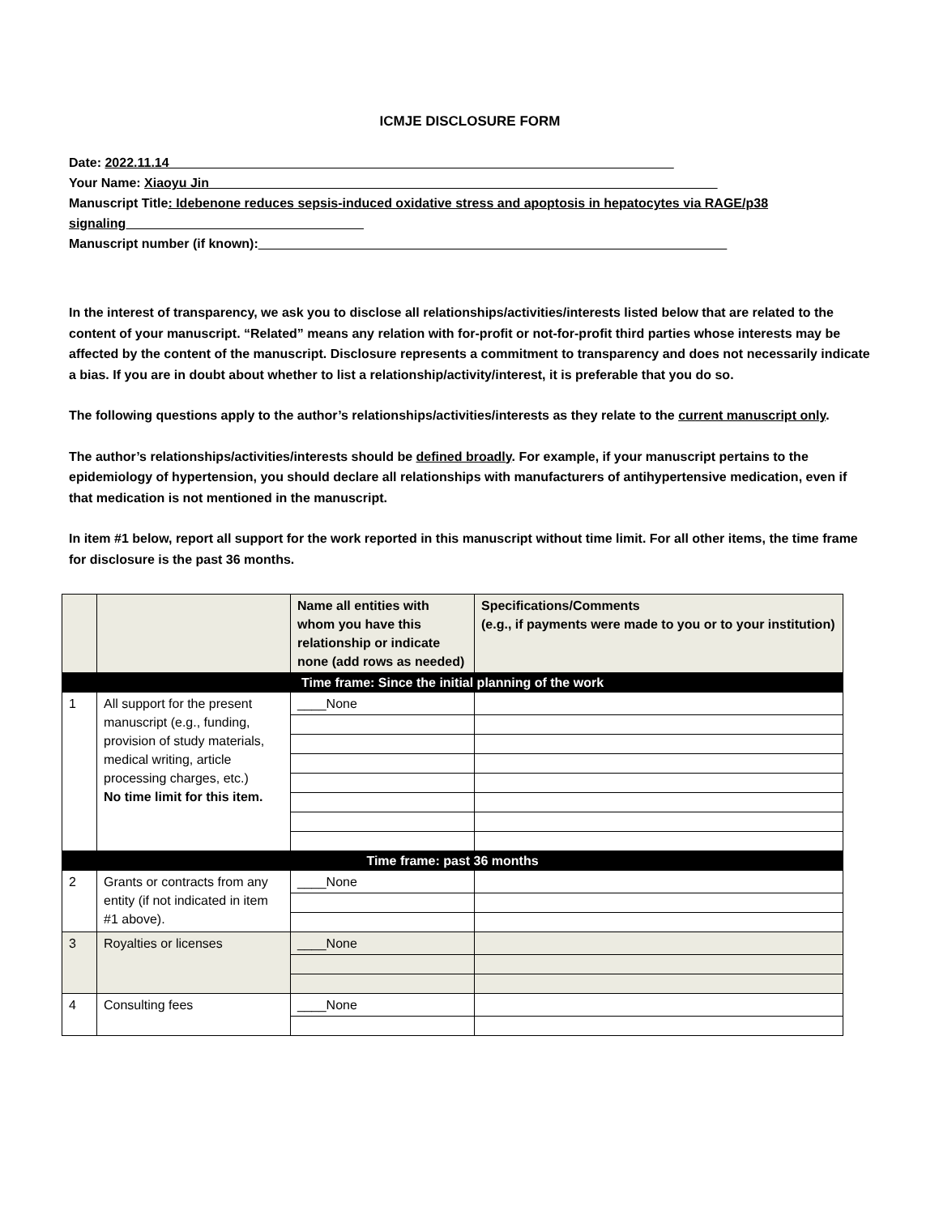ICMJE DISCLOSURE FORM
Date: 2022.11.14______________________________________________________________________
Your Name: Xiaoyu Jin ______________________________________________________________________
Manuscript Title: Idebenone reduces sepsis-induced oxidative stress and apoptosis in hepatocytes via RAGE/p38 signaling_________________________________
Manuscript number (if known):_________________________________________________________________
In the interest of transparency, we ask you to disclose all relationships/activities/interests listed below that are related to the content of your manuscript. “Related” means any relation with for-profit or not-for-profit third parties whose interests may be affected by the content of the manuscript. Disclosure represents a commitment to transparency and does not necessarily indicate a bias. If you are in doubt about whether to list a relationship/activity/interest, it is preferable that you do so.
The following questions apply to the author’s relationships/activities/interests as they relate to the current manuscript only.
The author’s relationships/activities/interests should be defined broadly. For example, if your manuscript pertains to the epidemiology of hypertension, you should declare all relationships with manufacturers of antihypertensive medication, even if that medication is not mentioned in the manuscript.
In item #1 below, report all support for the work reported in this manuscript without time limit. For all other items, the time frame for disclosure is the past 36 months.
| | | Name all entities with whom you have this relationship or indicate none (add rows as needed) | Specifications/Comments (e.g., if payments were made to you or to your institution) |
| --- | --- | --- | --- |
| Time frame: Since the initial planning of the work | | | |
| 1 | All support for the present manuscript (e.g., funding, provision of study materials, medical writing, article processing charges, etc.) No time limit for this item. | ____None | |
| Time frame: past 36 months | | | |
| 2 | Grants or contracts from any entity (if not indicated in item #1 above). | ____None | |
| 3 | Royalties or licenses | ____None | |
| 4 | Consulting fees | ____None | |